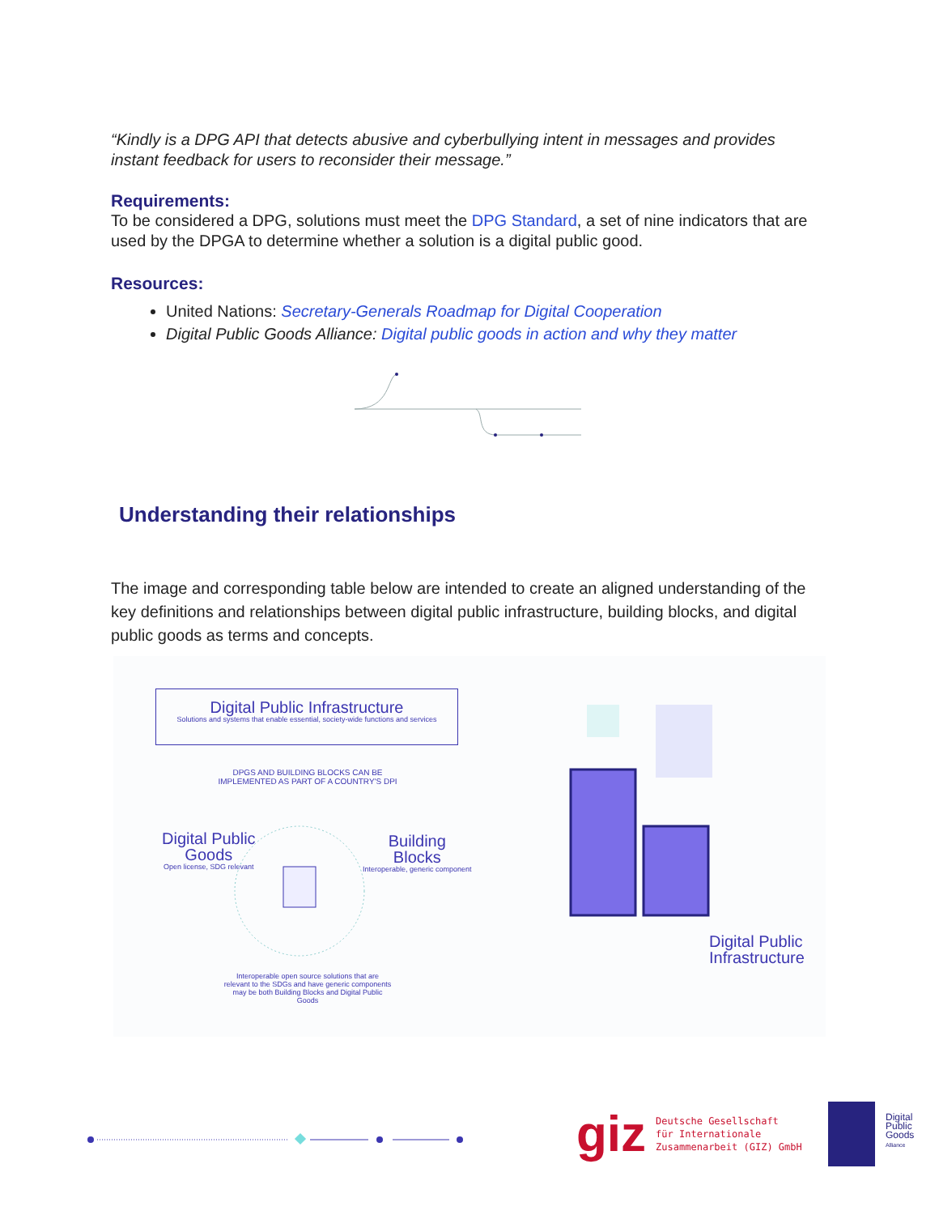“Kindly is a DPG API that detects abusive and cyberbullying intent in messages and provides instant feedback for users to reconsider their message.”
Requirements:
To be considered a DPG, solutions must meet the DPG Standard, a set of nine indicators that are used by the DPGA to determine whether a solution is a digital public good.
Resources:
United Nations: Secretary-Generals Roadmap for Digital Cooperation
Digital Public Goods Alliance: Digital public goods in action and why they matter
Understanding their relationships
The image and corresponding table below are intended to create an aligned understanding of the key definitions and relationships between digital public infrastructure, building blocks, and digital public goods as terms and concepts.
Digital Public Infrastructure
Solutions and systems that enable essential, society-wide functions and services
DPGS AND BUILDING BLOCKS CAN BE IMPLEMENTED AS PART OF A COUNTRY'S DPI
Digital Public
Goods
Open license, SDG relevant
Building
Blocks
Interoperable, generic component
Interoperable open source solutions that are relevant to the SDGs and have generic components may be both Building Blocks and Digital Public Goods
Digital Public
Infrastructure
giz Deutsche Gesellschaft
für Internationale
Zusammenarbeit (GIZ) GmbH
Digital
Public
Goods
Alliance